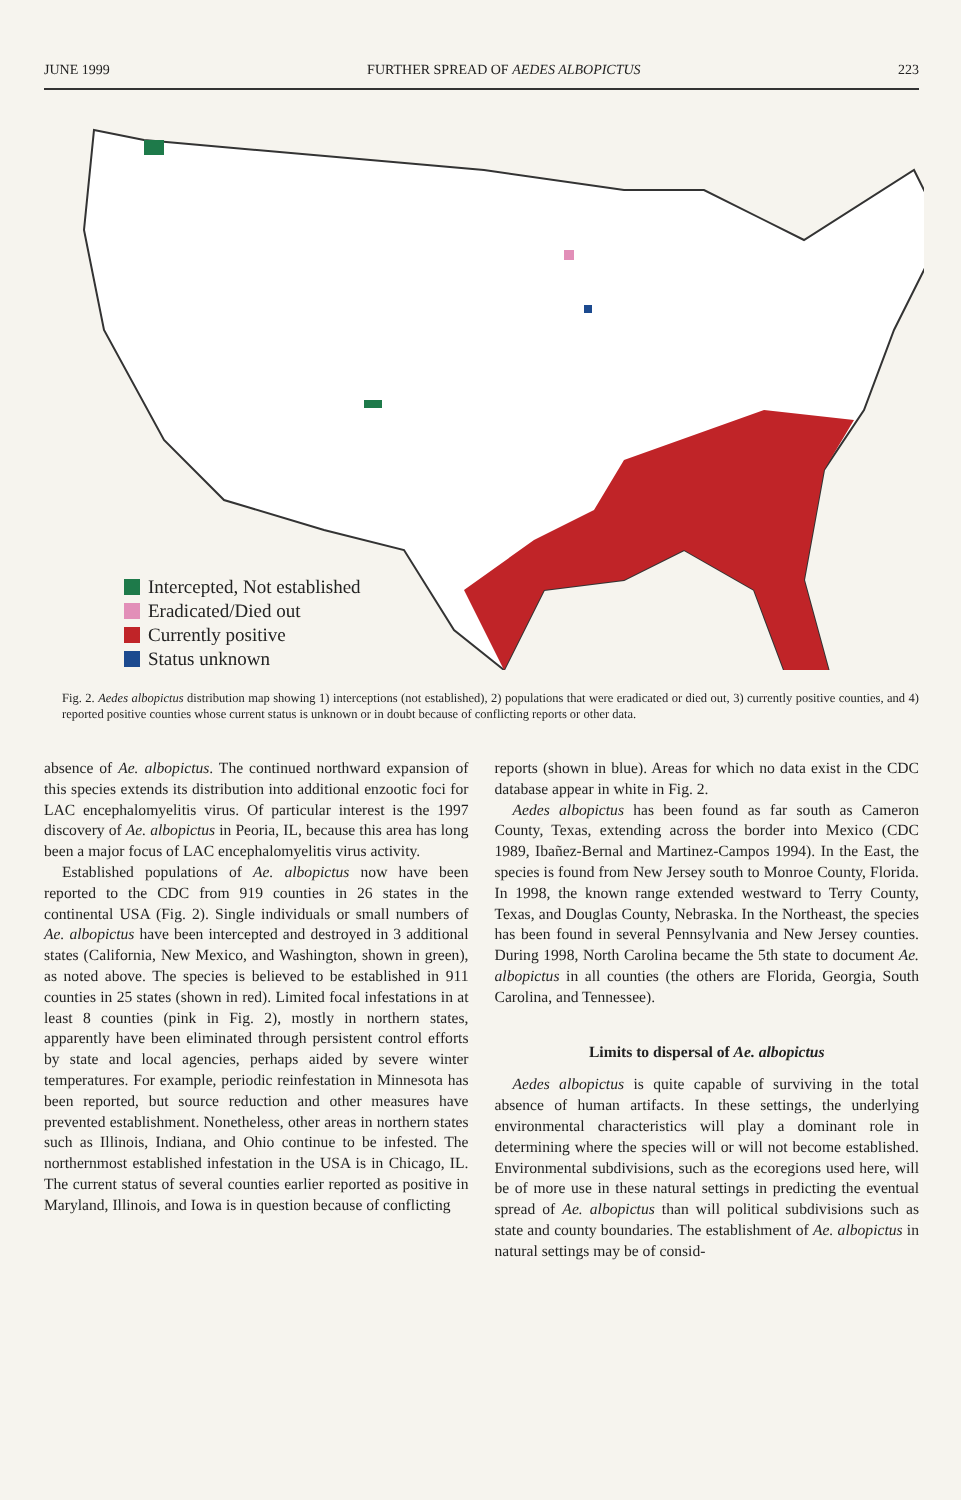JUNE 1999 FURTHER SPREAD OF AEDES ALBOPICTUS 223
Intercepted, Not established
Eradicated/Died out
Currently positive
Status unknown
Fig. 2. Aedes albopictus distribution map showing 1) interceptions (not established), 2) populations that were eradicated or died out, 3) currently positive counties, and 4) reported positive counties whose current status is unknown or in doubt because of conflicting reports or other data.
absence of Ae. albopictus. The continued northward expansion of this species extends its distribution into additional enzootic foci for LAC encephalomyelitis virus. Of particular interest is the 1997 discovery of Ae. albopictus in Peoria, IL, because this area has long been a major focus of LAC encephalomyelitis virus activity.
Established populations of Ae. albopictus now have been reported to the CDC from 919 counties in 26 states in the continental USA (Fig. 2). Single individuals or small numbers of Ae. albopictus have been intercepted and destroyed in 3 additional states (California, New Mexico, and Washington, shown in green), as noted above. The species is believed to be established in 911 counties in 25 states (shown in red). Limited focal infestations in at least 8 counties (pink in Fig. 2), mostly in northern states, apparently have been eliminated through persistent control efforts by state and local agencies, perhaps aided by severe winter temperatures. For example, periodic reinfestation in Minnesota has been reported, but source reduction and other measures have prevented establishment. Nonetheless, other areas in northern states such as Illinois, Indiana, and Ohio continue to be infested. The northernmost established infestation in the USA is in Chicago, IL. The current status of several counties earlier reported as positive in Maryland, Illinois, and Iowa is in question because of conflicting
reports (shown in blue). Areas for which no data exist in the CDC database appear in white in Fig. 2.
Aedes albopictus has been found as far south as Cameron County, Texas, extending across the border into Mexico (CDC 1989, Ibañez-Bernal and Martinez-Campos 1994). In the East, the species is found from New Jersey south to Monroe County, Florida. In 1998, the known range extended westward to Terry County, Texas, and Douglas County, Nebraska. In the Northeast, the species has been found in several Pennsylvania and New Jersey counties. During 1998, North Carolina became the 5th state to document Ae. albopictus in all counties (the others are Florida, Georgia, South Carolina, and Tennessee).
Limits to dispersal of Ae. albopictus
Aedes albopictus is quite capable of surviving in the total absence of human artifacts. In these settings, the underlying environmental characteristics will play a dominant role in determining where the species will or will not become established. Environmental subdivisions, such as the ecoregions used here, will be of more use in these natural settings in predicting the eventual spread of Ae. albopictus than will political subdivisions such as state and county boundaries. The establishment of Ae. albopictus in natural settings may be of consid-